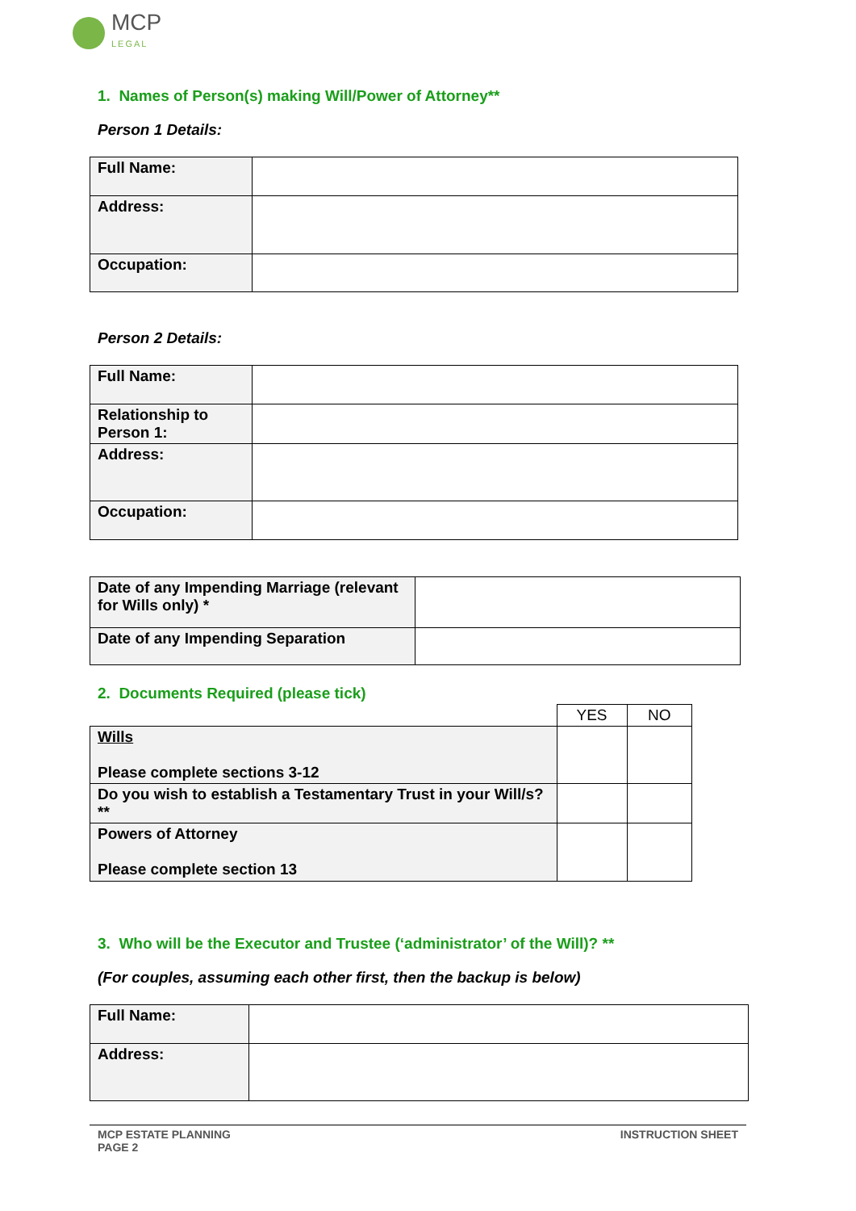MCP
LEGAL
1. Names of Person(s) making Will/Power of Attorney**
Person 1 Details:
| Full Name: | |
| Address: | |
| Occupation: | |
Person 2 Details:
| Full Name: | |
| Relationship to Person 1: | |
| Address: | |
| Occupation: | |
| Date of any Impending Marriage (relevant for Wills only) * | |
| Date of any Impending Separation | |
2. Documents Required (please tick)
| | YES | NO |
| Wills Please complete sections 3-12 | | |
| Do you wish to establish a Testamentary Trust in your Will/s?** | | |
| Powers of Attorney Please complete section 13 | | |
3. Who will be the Executor and Trustee (‘administrator’ of the Will)? **
(For couples, assuming each other first, then the backup is below)
| Full Name: | |
| Address: | |
MCP ESTATE PLANNING
PAGE 2
INSTRUCTION SHEET